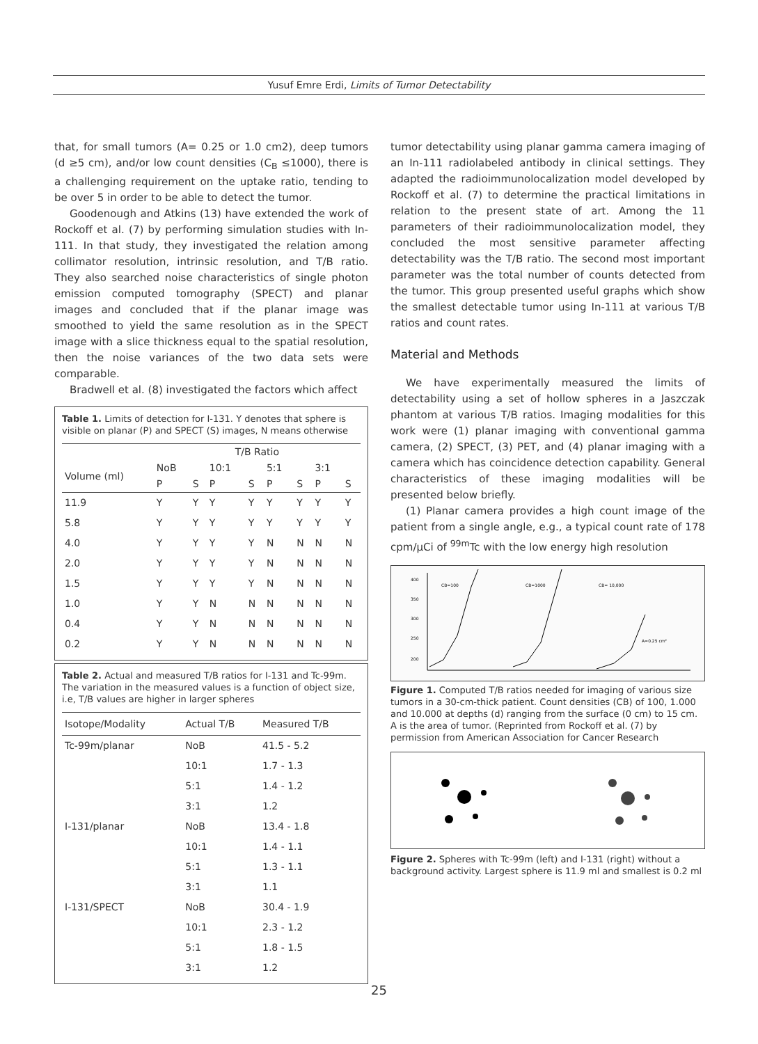Yusuf Emre Erdi, Limits of Tumor Detectability
that, for small tumors (A= 0.25 or 1.0 cm2), deep tumors (d ≥5 cm), and/or low count densities (C<sub>B</sub> ≤1000), there is a challenging requirement on the uptake ratio, tending to be over 5 in order to be able to detect the tumor.
Goodenough and Atkins (13) have extended the work of Rockoff et al. (7) by performing simulation studies with In-111. In that study, they investigated the relation among collimator resolution, intrinsic resolution, and T/B ratio. They also searched noise characteristics of single photon emission computed tomography (SPECT) and planar images and concluded that if the planar image was smoothed to yield the same resolution as in the SPECT image with a slice thickness equal to the spatial resolution, then the noise variances of the two data sets were comparable.
Bradwell et al. (8) investigated the factors which affect
Table 1. Limits of detection for I-131. Y denotes that sphere is visible on planar (P) and SPECT (S) images, N means otherwise
| | T/B Ratio | | | | | | | |
| --- | --- | --- | --- | --- | --- | --- | --- | --- |
| Volume (ml) | NoB P | S | 10:1 P | S | 5:1 P | S | 3:1 P | S |
| 11.9 | Y | Y | Y | Y | Y | Y | Y | Y |
| 5.8 | Y | Y | Y | Y | Y | Y | Y | Y |
| 4.0 | Y | Y | Y | Y | N | N | N | N |
| 2.0 | Y | Y | Y | Y | N | N | N | N |
| 1.5 | Y | Y | Y | Y | N | N | N | N |
| 1.0 | Y | Y | N | N | N | N | N | N |
| 0.4 | Y | Y | N | N | N | N | N | N |
| 0.2 | Y | Y | N | N | N | N | N | N |
Table 2. Actual and measured T/B ratios for I-131 and Tc-99m. The variation in the measured values is a function of object size, i.e, T/B values are higher in larger spheres
| Isotope/Modality | Actual T/B | Measured T/B |
| --- | --- | --- |
| Tc-99m/planar | NoB | 41.5 - 5.2 |
| | 10:1 | 1.7 - 1.3 |
| | 5:1 | 1.4 - 1.2 |
| | 3:1 | 1.2 |
| I-131/planar | NoB | 13.4 - 1.8 |
| | 10:1 | 1.4 - 1.1 |
| | 5:1 | 1.3 - 1.1 |
| | 3:1 | 1.1 |
| I-131/SPECT | NoB | 30.4 - 1.9 |
| | 10:1 | 2.3 - 1.2 |
| | 5:1 | 1.8 - 1.5 |
| | 3:1 | 1.2 |
tumor detectability using planar gamma camera imaging of an In-111 radiolabeled antibody in clinical settings. They adapted the radioimmunolocalization model developed by Rockoff et al. (7) to determine the practical limitations in relation to the present state of art. Among the 11 parameters of their radioimmunolocalization model, they concluded the most sensitive parameter affecting detectability was the T/B ratio. The second most important parameter was the total number of counts detected from the tumor. This group presented useful graphs which show the smallest detectable tumor using In-111 at various T/B ratios and count rates.
Material and Methods
We have experimentally measured the limits of detectability using a set of hollow spheres in a Jaszczak phantom at various T/B ratios. Imaging modalities for this work were (1) planar imaging with conventional gamma camera, (2) SPECT, (3) PET, and (4) planar imaging with a camera which has coincidence detection capability. General characteristics of these imaging modalities will be presented below briefly.
(1) Planar camera provides a high count image of the patient from a single angle, e.g., a typical count rate of 178 cpm/μCi of <sup>99m</sup>Tc with the low energy high resolution
400
350
300
250
200
CB=100
CB=1000
CB= 10,000
A=0.25 cm²
Figure 1. Computed T/B ratios needed for imaging of various size tumors in a 30-cm-thick patient. Count densities (CB) of 100, 1.000 and 10.000 at depths (d) ranging from the surface (0 cm) to 15 cm. A is the area of tumor. (Reprinted from Rockoff et al. (7) by permission from American Association for Cancer Research
Figure 2. Spheres with Tc-99m (left) and I-131 (right) without a background activity. Largest sphere is 11.9 ml and smallest is 0.2 ml
25